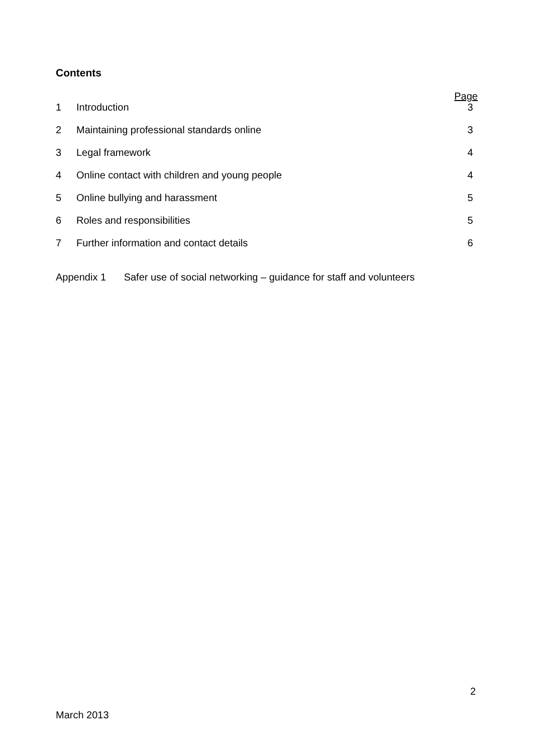Contents
Page 1 Introduction 3
2 Maintaining professional standards online 3
3 Legal framework 4
4 Online contact with children and young people 4
5 Online bullying and harassment 5
6 Roles and responsibilities 5
7 Further information and contact details 6
Appendix 1 Safer use of social networking – guidance for staff and volunteers
2
March 2013